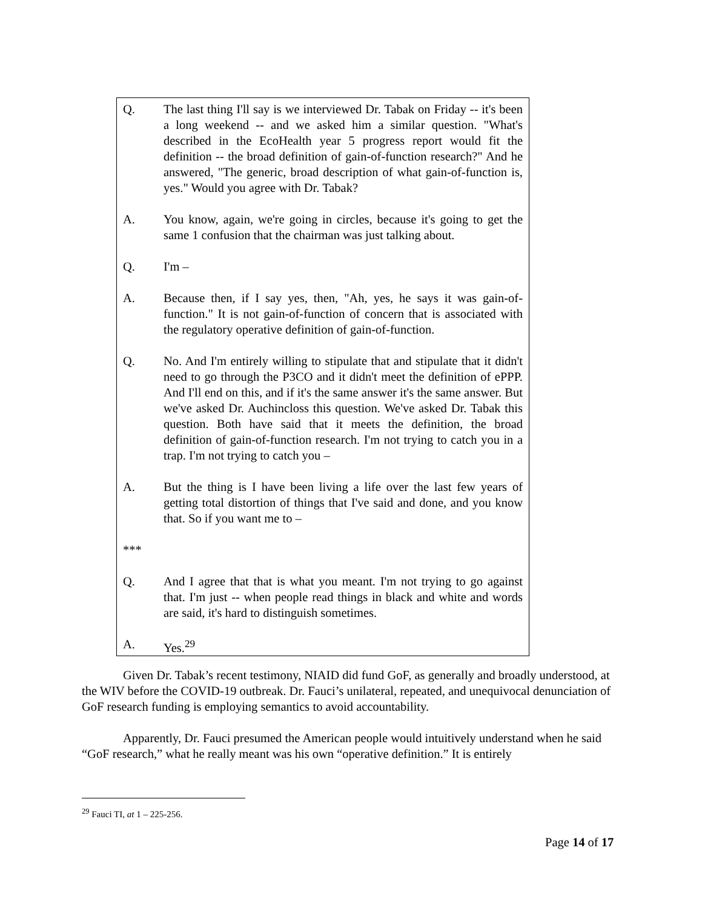Q. The last thing I'll say is we interviewed Dr. Tabak on Friday -- it's been a long weekend -- and we asked him a similar question. "What's described in the EcoHealth year 5 progress report would fit the definition -- the broad definition of gain-of-function research?" And he answered, "The generic, broad description of what gain-of-function is, yes." Would you agree with Dr. Tabak?
A. You know, again, we're going in circles, because it's going to get the same 1 confusion that the chairman was just talking about.
Q. I'm –
A. Because then, if I say yes, then, "Ah, yes, he says it was gain-of-function." It is not gain-of-function of concern that is associated with the regulatory operative definition of gain-of-function.
Q. No. And I'm entirely willing to stipulate that and stipulate that it didn't need to go through the P3CO and it didn't meet the definition of ePPP. And I'll end on this, and if it's the same answer it's the same answer. But we've asked Dr. Auchincloss this question. We've asked Dr. Tabak this question. Both have said that it meets the definition, the broad definition of gain-of-function research. I'm not trying to catch you in a trap. I'm not trying to catch you –
A. But the thing is I have been living a life over the last few years of getting total distortion of things that I've said and done, and you know that. So if you want me to –
***
Q. And I agree that that is what you meant. I'm not trying to go against that. I'm just -- when people read things in black and white and words are said, it's hard to distinguish sometimes.
A. Yes.<sup>29</sup>
Given Dr. Tabak’s recent testimony, NIAID did fund GoF, as generally and broadly understood, at the WIV before the COVID-19 outbreak. Dr. Fauci’s unilateral, repeated, and unequivocal denunciation of GoF research funding is employing semantics to avoid accountability.
Apparently, Dr. Fauci presumed the American people would intuitively understand when he said “GoF research,” what he really meant was his own “operative definition.” It is entirely
<sup>29</sup> Fauci TI, at 1 – 225-256.
Page 14 of 17